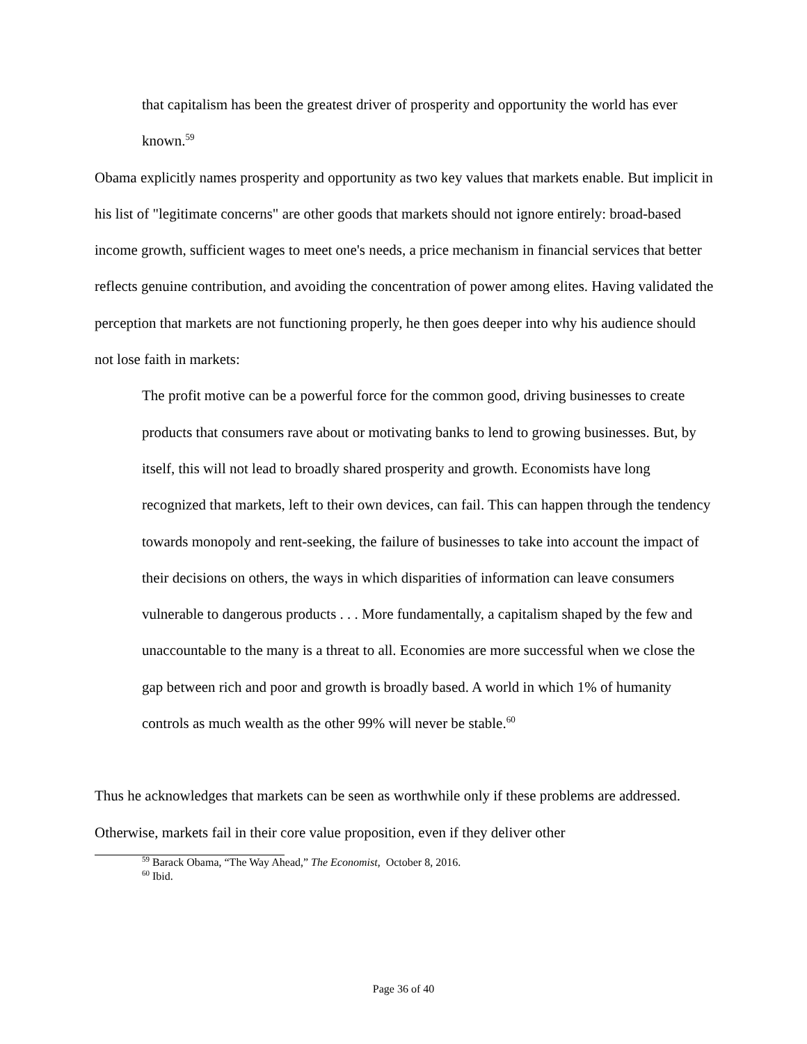that capitalism has been the greatest driver of prosperity and opportunity the world has ever known.<sup>59</sup>
Obama explicitly names prosperity and opportunity as two key values that markets enable. But implicit in his list of "legitimate concerns" are other goods that markets should not ignore entirely: broad-based income growth, sufficient wages to meet one's needs, a price mechanism in financial services that better reflects genuine contribution, and avoiding the concentration of power among elites. Having validated the perception that markets are not functioning properly, he then goes deeper into why his audience should not lose faith in markets:
The profit motive can be a powerful force for the common good, driving businesses to create products that consumers rave about or motivating banks to lend to growing businesses. But, by itself, this will not lead to broadly shared prosperity and growth. Economists have long recognized that markets, left to their own devices, can fail. This can happen through the tendency towards monopoly and rent-seeking, the failure of businesses to take into account the impact of their decisions on others, the ways in which disparities of information can leave consumers vulnerable to dangerous products . . . More fundamentally, a capitalism shaped by the few and unaccountable to the many is a threat to all. Economies are more successful when we close the gap between rich and poor and growth is broadly based. A world in which 1% of humanity controls as much wealth as the other 99% will never be stable.<sup>60</sup>
Thus he acknowledges that markets can be seen as worthwhile only if these problems are addressed. Otherwise, markets fail in their core value proposition, even if they deliver other
<sup>59</sup> Barack Obama, “The Way Ahead,” The Economist, October 8, 2016.
<sup>60</sup> Ibid.
Page 36 of 40